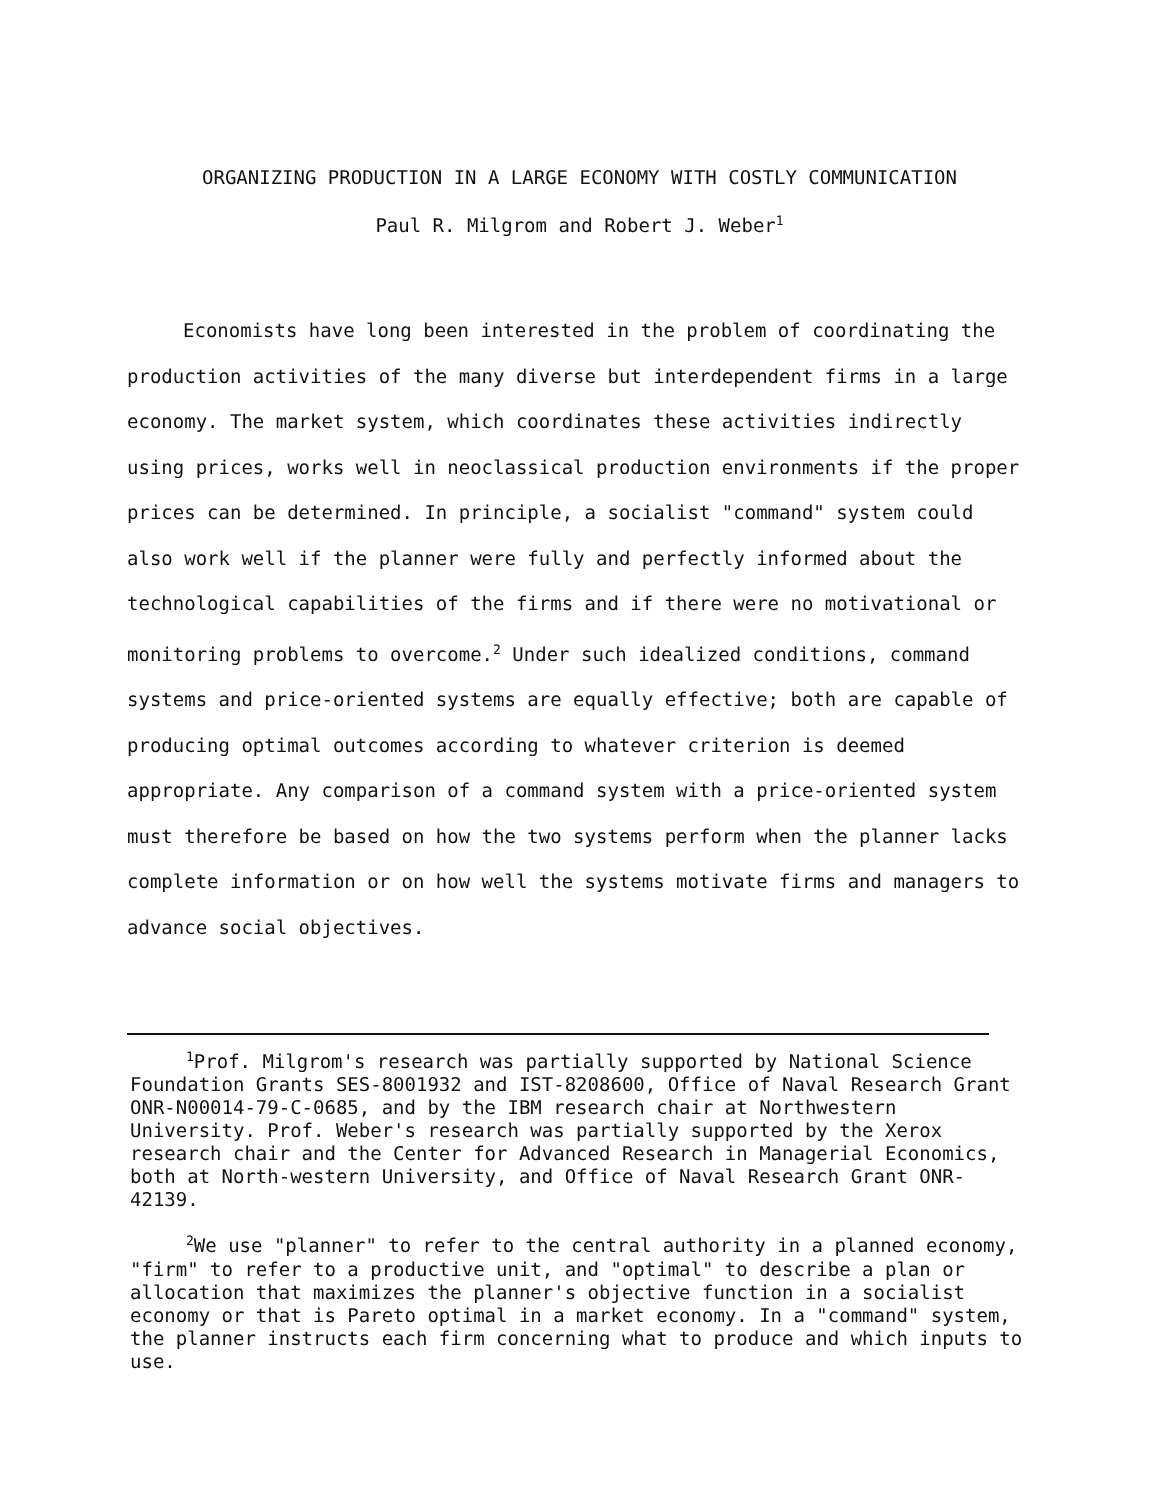ORGANIZING PRODUCTION IN A LARGE ECONOMY WITH COSTLY COMMUNICATION
Paul R. Milgrom and Robert J. Weber<sup>1</sup>
Economists have long been interested in the problem of coordinating the production activities of the many diverse but interdependent firms in a large economy. The market system, which coordinates these activities indirectly using prices, works well in neoclassical production environments if the proper prices can be determined. In principle, a socialist "command" system could also work well if the planner were fully and perfectly informed about the technological capabilities of the firms and if there were no motivational or monitoring problems to overcome.<sup>2</sup> Under such idealized conditions, command systems and price-oriented systems are equally effective; both are capable of producing optimal outcomes according to whatever criterion is deemed appropriate. Any comparison of a command system with a price-oriented system must therefore be based on how the two systems perform when the planner lacks complete information or on how well the systems motivate firms and managers to advance social objectives.
<sup>1</sup> Prof. Milgrom's research was partially supported by National Science Foundation Grants SES-8001932 and IST-8208600, Office of Naval Research Grant ONR-N00014-79-C-0685, and by the IBM research chair at Northwestern University. Prof. Weber's research was partially supported by the Xerox research chair and the Center for Advanced Research in Managerial Economics, both at North-western University, and Office of Naval Research Grant ONR-42139.
<sup>2</sup> We use "planner" to refer to the central authority in a planned economy, "firm" to refer to a productive unit, and "optimal" to describe a plan or allocation that maximizes the planner's objective function in a socialist economy or that is Pareto optimal in a market economy. In a "command" system, the planner instructs each firm concerning what to produce and which inputs to use.